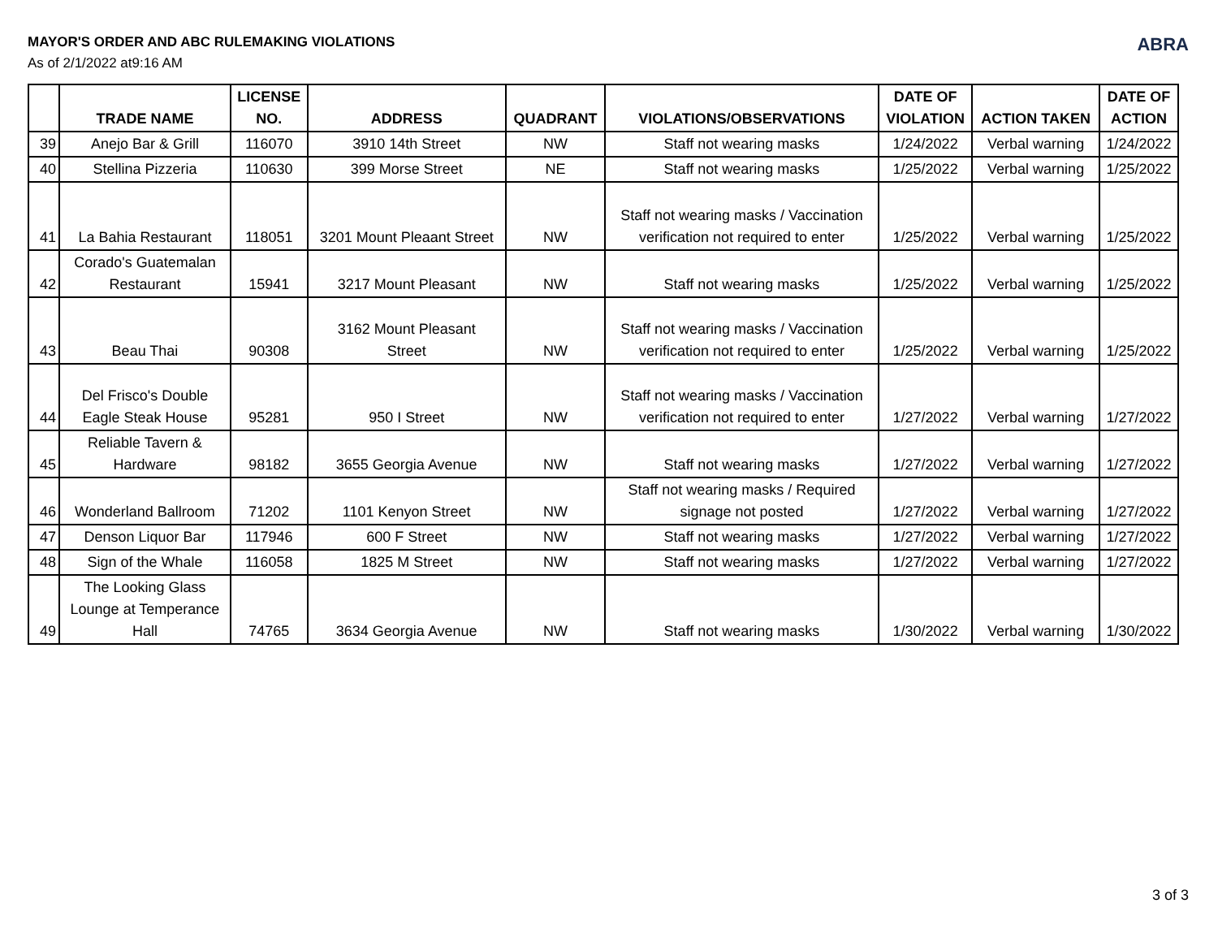MAYOR'S ORDER AND ABC RULEMAKING VIOLATIONS
As of 2/1/2022 at9:16 AM
ABRA
| | TRADE NAME | LICENSE NO. | ADDRESS | QUADRANT | VIOLATIONS/OBSERVATIONS | DATE OF VIOLATION | ACTION TAKEN | DATE OF ACTION |
| --- | --- | --- | --- | --- | --- | --- | --- | --- |
| 39 | Anejo Bar & Grill | 116070 | 3910 14th Street | NW | Staff not wearing masks | 1/24/2022 | Verbal warning | 1/24/2022 |
| 40 | Stellina Pizzeria | 110630 | 399 Morse Street | NE | Staff not wearing masks | 1/25/2022 | Verbal warning | 1/25/2022 |
| 41 | La Bahia Restaurant | 118051 | 3201 Mount Pleaant Street | NW | Staff not wearing masks / Vaccination verification not required to enter | 1/25/2022 | Verbal warning | 1/25/2022 |
| 42 | Corado's Guatemalan Restaurant | 15941 | 3217 Mount Pleasant | NW | Staff not wearing masks | 1/25/2022 | Verbal warning | 1/25/2022 |
| 43 | Beau Thai | 90308 | 3162 Mount Pleasant Street | NW | Staff not wearing masks / Vaccination verification not required to enter | 1/25/2022 | Verbal warning | 1/25/2022 |
| 44 | Del Frisco's Double Eagle Steak House | 95281 | 950 I Street | NW | Staff not wearing masks / Vaccination verification not required to enter | 1/27/2022 | Verbal warning | 1/27/2022 |
| 45 | Reliable Tavern & Hardware | 98182 | 3655 Georgia Avenue | NW | Staff not wearing masks | 1/27/2022 | Verbal warning | 1/27/2022 |
| 46 | Wonderland Ballroom | 71202 | 1101 Kenyon Street | NW | Staff not wearing masks / Required signage not posted | 1/27/2022 | Verbal warning | 1/27/2022 |
| 47 | Denson Liquor Bar | 117946 | 600 F Street | NW | Staff not wearing masks | 1/27/2022 | Verbal warning | 1/27/2022 |
| 48 | Sign of the Whale | 116058 | 1825 M Street | NW | Staff not wearing masks | 1/27/2022 | Verbal warning | 1/27/2022 |
| 49 | The Looking Glass Lounge at Temperance Hall | 74765 | 3634 Georgia Avenue | NW | Staff not wearing masks | 1/30/2022 | Verbal warning | 1/30/2022 |
3 of 3